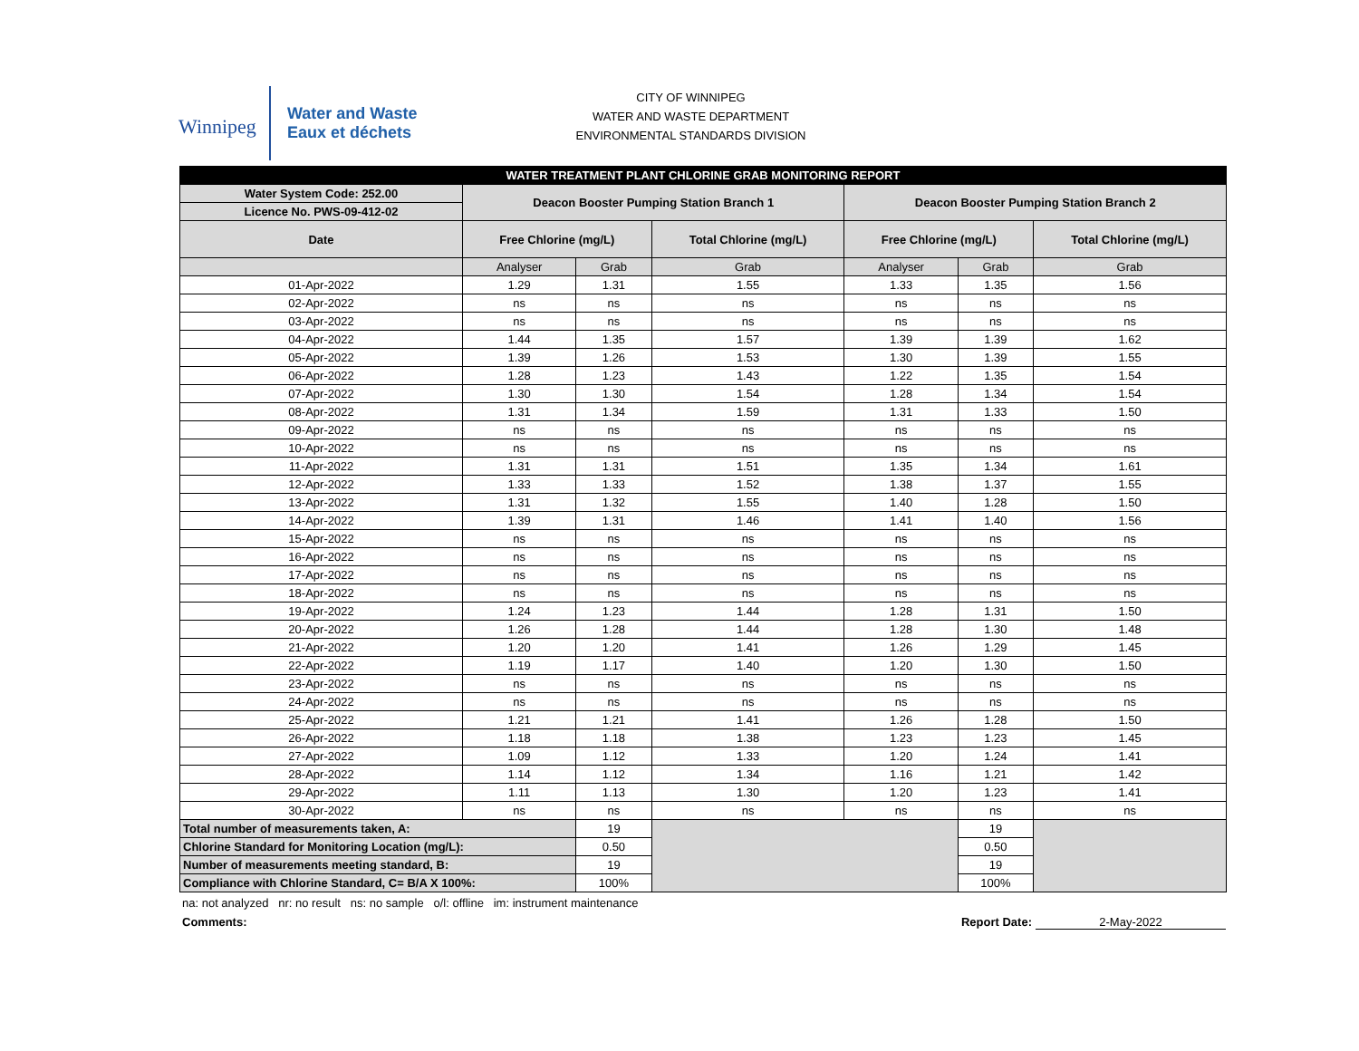Winnipeg
Water and Waste
Eaux et déchets
CITY OF WINNIPEG
WATER AND WASTE DEPARTMENT
ENVIRONMENTAL STANDARDS DIVISION
| WATER TREATMENT PLANT CHLORINE GRAB MONITORING REPORT | | | | | | |
| --- | --- | --- | --- | --- | --- | --- |
| Water System Code: 252.00 | Deacon Booster Pumping Station Branch 1 | | | Deacon Booster Pumping Station Branch 2 | | |
| Licence No. PWS-09-412-02 | | | | | | |
| Date | Free Chlorine (mg/L) | | Total Chlorine (mg/L) | Free Chlorine (mg/L) | | Total Chlorine (mg/L) |
| | Analyser | Grab | Grab | Analyser | Grab | Grab |
| 01-Apr-2022 | 1.29 | 1.31 | 1.55 | 1.33 | 1.35 | 1.56 |
| 02-Apr-2022 | ns | ns | ns | ns | ns | ns |
| 03-Apr-2022 | ns | ns | ns | ns | ns | ns |
| 04-Apr-2022 | 1.44 | 1.35 | 1.57 | 1.39 | 1.39 | 1.62 |
| 05-Apr-2022 | 1.39 | 1.26 | 1.53 | 1.30 | 1.39 | 1.55 |
| 06-Apr-2022 | 1.28 | 1.23 | 1.43 | 1.22 | 1.35 | 1.54 |
| 07-Apr-2022 | 1.30 | 1.30 | 1.54 | 1.28 | 1.34 | 1.54 |
| 08-Apr-2022 | 1.31 | 1.34 | 1.59 | 1.31 | 1.33 | 1.50 |
| 09-Apr-2022 | ns | ns | ns | ns | ns | ns |
| 10-Apr-2022 | ns | ns | ns | ns | ns | ns |
| 11-Apr-2022 | 1.31 | 1.31 | 1.51 | 1.35 | 1.34 | 1.61 |
| 12-Apr-2022 | 1.33 | 1.33 | 1.52 | 1.38 | 1.37 | 1.55 |
| 13-Apr-2022 | 1.31 | 1.32 | 1.55 | 1.40 | 1.28 | 1.50 |
| 14-Apr-2022 | 1.39 | 1.31 | 1.46 | 1.41 | 1.40 | 1.56 |
| 15-Apr-2022 | ns | ns | ns | ns | ns | ns |
| 16-Apr-2022 | ns | ns | ns | ns | ns | ns |
| 17-Apr-2022 | ns | ns | ns | ns | ns | ns |
| 18-Apr-2022 | ns | ns | ns | ns | ns | ns |
| 19-Apr-2022 | 1.24 | 1.23 | 1.44 | 1.28 | 1.31 | 1.50 |
| 20-Apr-2022 | 1.26 | 1.28 | 1.44 | 1.28 | 1.30 | 1.48 |
| 21-Apr-2022 | 1.20 | 1.20 | 1.41 | 1.26 | 1.29 | 1.45 |
| 22-Apr-2022 | 1.19 | 1.17 | 1.40 | 1.20 | 1.30 | 1.50 |
| 23-Apr-2022 | ns | ns | ns | ns | ns | ns |
| 24-Apr-2022 | ns | ns | ns | ns | ns | ns |
| 25-Apr-2022 | 1.21 | 1.21 | 1.41 | 1.26 | 1.28 | 1.50 |
| 26-Apr-2022 | 1.18 | 1.18 | 1.38 | 1.23 | 1.23 | 1.45 |
| 27-Apr-2022 | 1.09 | 1.12 | 1.33 | 1.20 | 1.24 | 1.41 |
| 28-Apr-2022 | 1.14 | 1.12 | 1.34 | 1.16 | 1.21 | 1.42 |
| 29-Apr-2022 | 1.11 | 1.13 | 1.30 | 1.20 | 1.23 | 1.41 |
| 30-Apr-2022 | ns | ns | ns | ns | ns | ns |
| Total number of measurements taken, A: | | 19 | | | 19 | |
| Chlorine Standard for Monitoring Location (mg/L): | | 0.50 | | | 0.50 | |
| Number of measurements meeting standard, B: | | 19 | | | 19 | |
| Compliance with Chlorine Standard, C= B/A X 100%: | | 100% | | | 100% | |
na: not analyzed nr: no result ns: no sample o/l: offline im: instrument maintenance
Comments: Report Date: 2-May-2022